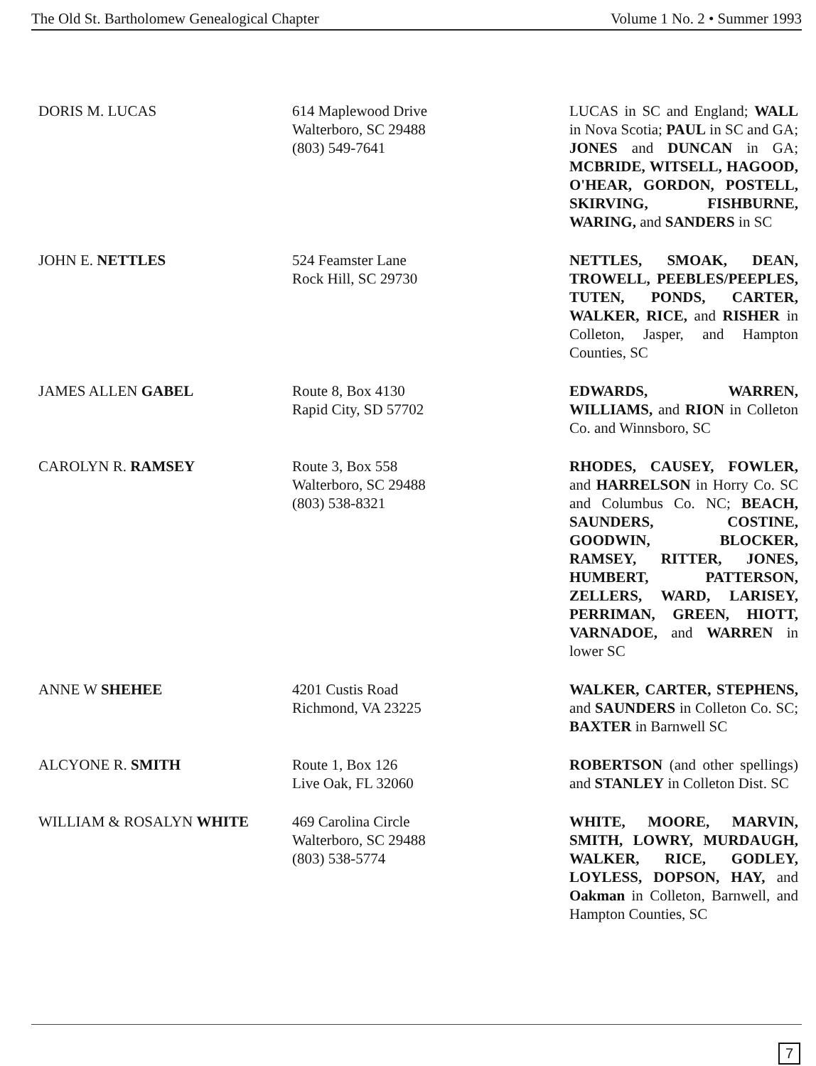The Old St. Bartholomew Genealogical Chapter Volume 1 No. 2 • Summer 1993
| DORIS M. LUCAS | 614 Maplewood Drive Walterboro, SC 29488 (803) 549-7641 | LUCAS in SC and England; WALL in Nova Scotia; PAUL in SC and GA; JONES and DUNCAN in GA; MCBRIDE, WITSELL, HAGOOD, O'HEAR, GORDON, POSTELL, SKIRVING, FISHBURNE, WARING, and SANDERS in SC |
| JOHN E. NETTLES | 524 Feamster Lane Rock Hill, SC 29730 | NETTLES, SMOAK, DEAN, TROWELL, PEEBLES/PEEPLES, TUTEN, PONDS, CARTER, WALKER, RICE, and RISHER in Colleton, Jasper, and Hampton Counties, SC |
| JAMES ALLEN GABEL | Route 8, Box 4130 Rapid City, SD 57702 | EDWARDS, WARREN, WILLIAMS, and RION in Colleton Co. and Winnsboro, SC |
| CAROLYN R. RAMSEY | Route 3, Box 558 Walterboro, SC 29488 (803) 538-8321 | RHODES, CAUSEY, FOWLER, and HARRELSON in Horry Co. SC and Columbus Co. NC; BEACH, SAUNDERS, COSTINE, GOODWIN, BLOCKER, RAMSEY, RITTER, JONES, HUMBERT, PATTERSON, ZELLERS, WARD, LARISEY, PERRIMAN, GREEN, HIOTT, VARNADOE, and WARREN in lower SC |
| ANNE W SHEHEE | 4201 Custis Road Richmond, VA 23225 | WALKER, CARTER, STEPHENS, and SAUNDERS in Colleton Co. SC; BAXTER in Barnwell SC |
| ALCYONE R. SMITH | Route 1, Box 126 Live Oak, FL 32060 | ROBERTSON (and other spellings) and STANLEY in Colleton Dist. SC |
| WILLIAM & ROSALYN WHITE | 469 Carolina Circle Walterboro, SC 29488 (803) 538-5774 | WHITE, MOORE, MARVIN, SMITH, LOWRY, MURDAUGH, WALKER, RICE, GODLEY, LOYLESS, DOPSON, HAY, and Oakman in Colleton, Barnwell, and Hampton Counties, SC |
7